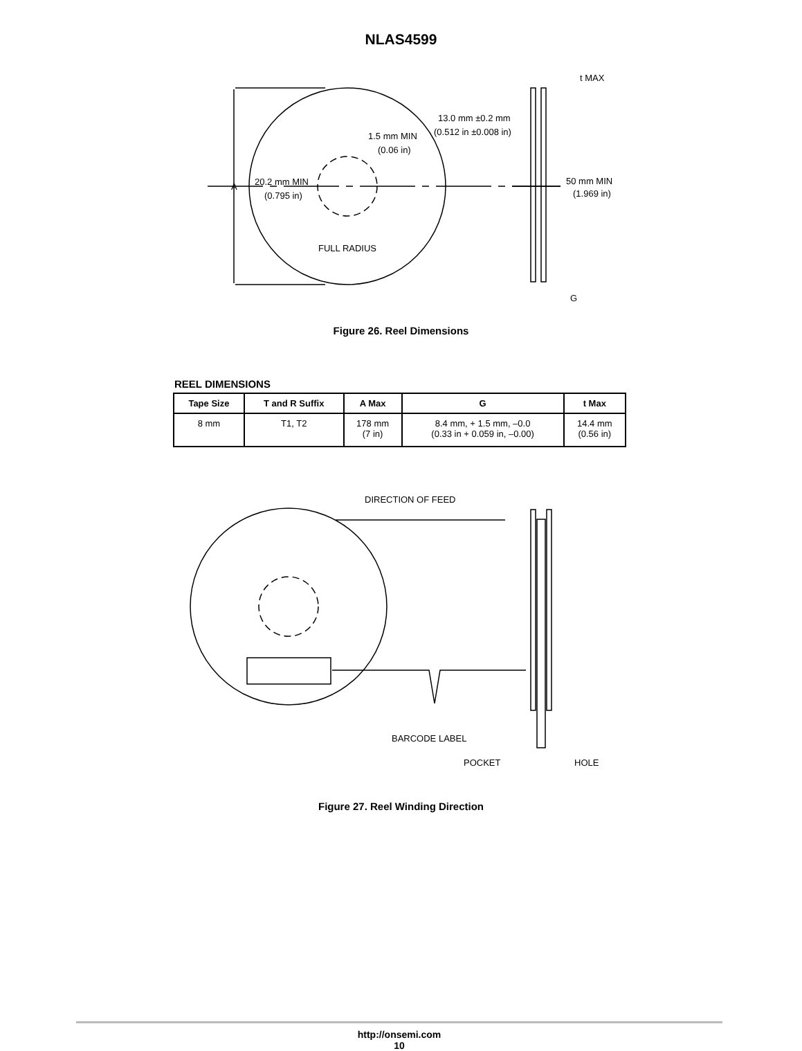NLAS4599
A
20.2 mm MIN
(0.795 in)
1.5 mm MIN
(0.06 in)
13.0 mm ±0.2 mm
(0.512 in ±0.008 in)
t MAX
50 mm MIN
(1.969 in)
FULL RADIUS
G
Figure 26. Reel Dimensions
REEL DIMENSIONS
| Tape Size | T and R Suffix | A Max | G | t Max |
| --- | --- | --- | --- | --- |
| 8 mm | T1, T2 | 178 mm (7 in) | 8.4 mm, + 1.5 mm, –0.0 (0.33 in + 0.059 in, –0.00) | 14.4 mm (0.56 in) |
DIRECTION OF FEED
BARCODE LABEL
POCKET
HOLE
Figure 27. Reel Winding Direction
http://onsemi.com
10